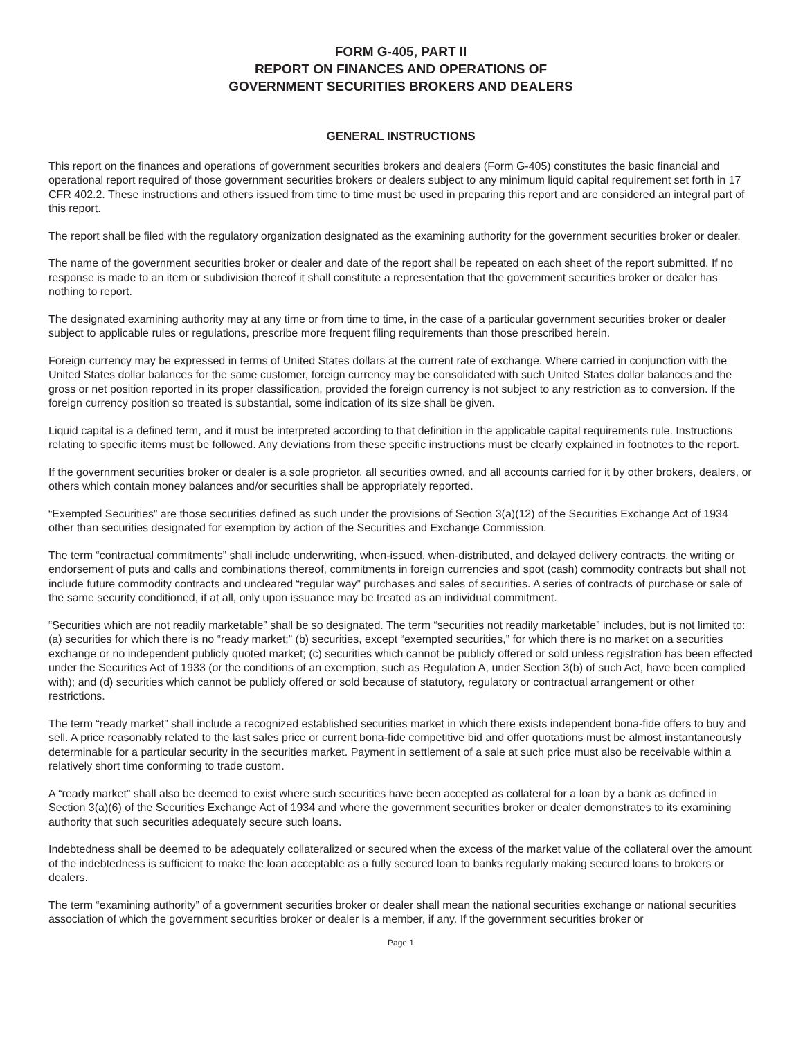FORM G-405, PART II
REPORT ON FINANCES AND OPERATIONS OF
GOVERNMENT SECURITIES BROKERS AND DEALERS
GENERAL INSTRUCTIONS
This report on the finances and operations of government securities brokers and dealers (Form G-405) constitutes the basic financial and operational report required of those government securities brokers or dealers subject to any minimum liquid capital requirement set forth in 17 CFR 402.2. These instructions and others issued from time to time must be used in preparing this report and are considered an integral part of this report.
The report shall be filed with the regulatory organization designated as the examining authority for the government securities broker or dealer.
The name of the government securities broker or dealer and date of the report shall be repeated on each sheet of the report submitted. If no response is made to an item or subdivision thereof it shall constitute a representation that the government securities broker or dealer has nothing to report.
The designated examining authority may at any time or from time to time, in the case of a particular government securities broker or dealer subject to applicable rules or regulations, prescribe more frequent filing requirements than those prescribed herein.
Foreign currency may be expressed in terms of United States dollars at the current rate of exchange. Where carried in conjunction with the United States dollar balances for the same customer, foreign currency may be consolidated with such United States dollar balances and the gross or net position reported in its proper classification, provided the foreign currency is not subject to any restriction as to conversion. If the foreign currency position so treated is substantial, some indication of its size shall be given.
Liquid capital is a defined term, and it must be interpreted according to that definition in the applicable capital requirements rule. Instructions relating to specific items must be followed. Any deviations from these specific instructions must be clearly explained in footnotes to the report.
If the government securities broker or dealer is a sole proprietor, all securities owned, and all accounts carried for it by other brokers, dealers, or others which contain money balances and/or securities shall be appropriately reported.
“Exempted Securities” are those securities defined as such under the provisions of Section 3(a)(12) of the Securities Exchange Act of 1934 other than securities designated for exemption by action of the Securities and Exchange Commission.
The term “contractual commitments” shall include underwriting, when-issued, when-distributed, and delayed delivery contracts, the writing or endorsement of puts and calls and combinations thereof, commitments in foreign currencies and spot (cash) commodity contracts but shall not include future commodity contracts and uncleared “regular way” purchases and sales of securities. A series of contracts of purchase or sale of the same security conditioned, if at all, only upon issuance may be treated as an individual commitment.
“Securities which are not readily marketable” shall be so designated. The term “securities not readily marketable” includes, but is not limited to: (a) securities for which there is no “ready market;” (b) securities, except “exempted securities,” for which there is no market on a securities exchange or no independent publicly quoted market; (c) securities which cannot be publicly offered or sold unless registration has been effected under the Securities Act of 1933 (or the conditions of an exemption, such as Regulation A, under Section 3(b) of such Act, have been complied with); and (d) securities which cannot be publicly offered or sold because of statutory, regulatory or contractual arrangement or other restrictions.
The term “ready market” shall include a recognized established securities market in which there exists independent bona-fide offers to buy and sell. A price reasonably related to the last sales price or current bona-fide competitive bid and offer quotations must be almost instantaneously determinable for a particular security in the securities market. Payment in settlement of a sale at such price must also be receivable within a relatively short time conforming to trade custom.
A “ready market” shall also be deemed to exist where such securities have been accepted as collateral for a loan by a bank as defined in Section 3(a)(6) of the Securities Exchange Act of 1934 and where the government securities broker or dealer demonstrates to its examining authority that such securities adequately secure such loans.
Indebtedness shall be deemed to be adequately collateralized or secured when the excess of the market value of the collateral over the amount of the indebtedness is sufficient to make the loan acceptable as a fully secured loan to banks regularly making secured loans to brokers or dealers.
The term “examining authority” of a government securities broker or dealer shall mean the national securities exchange or national securities association of which the government securities broker or dealer is a member, if any. If the government securities broker or
Page 1